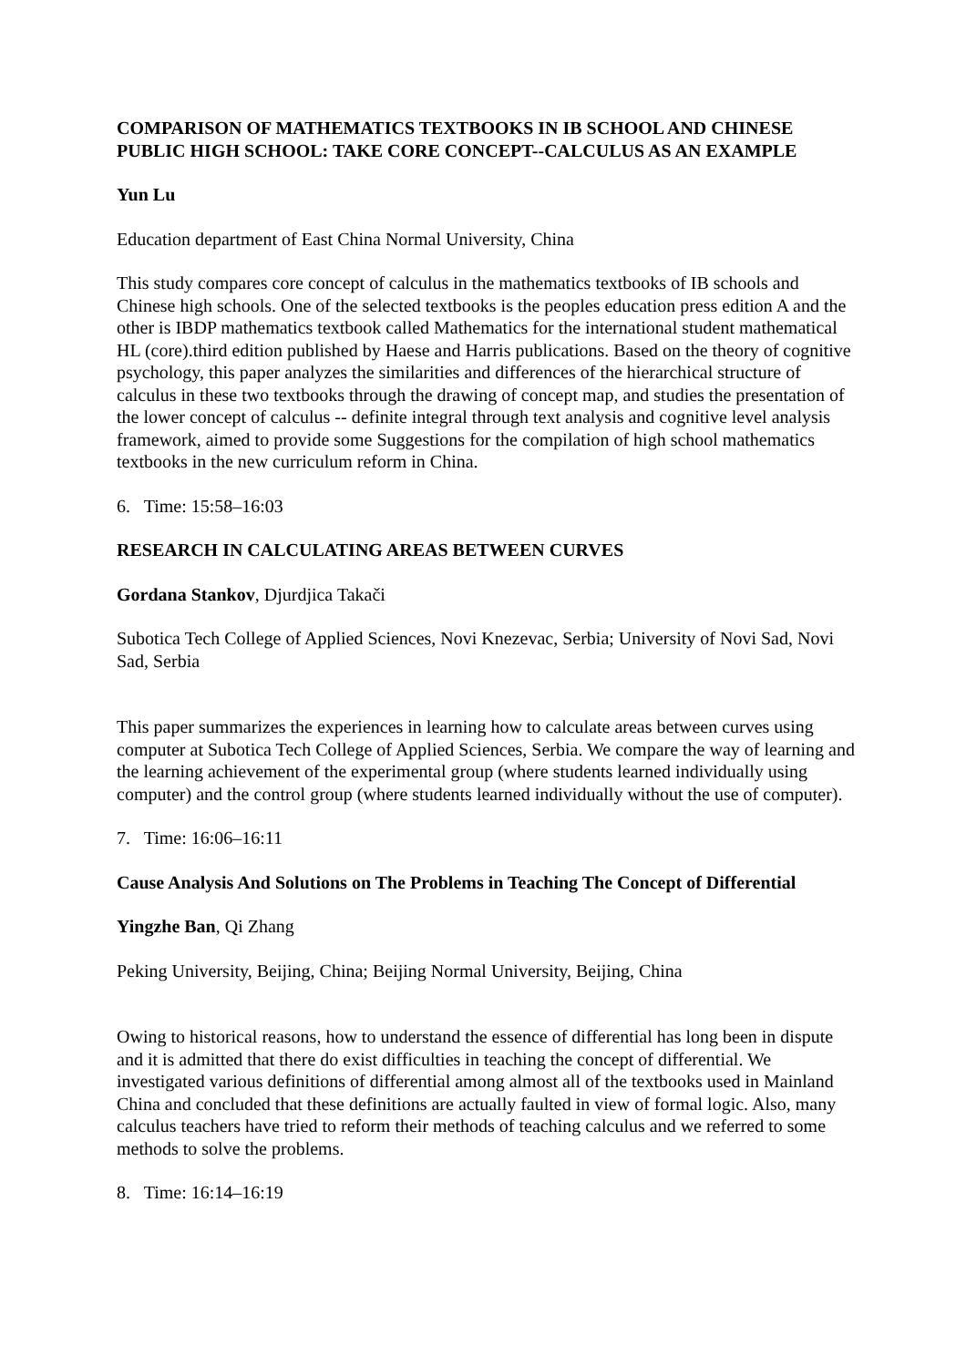COMPARISON OF MATHEMATICS TEXTBOOKS IN IB SCHOOL AND CHINESE PUBLIC HIGH SCHOOL: TAKE CORE CONCEPT--CALCULUS AS AN EXAMPLE
Yun Lu
Education department of East China Normal University, China
This study compares core concept of calculus in the mathematics textbooks of IB schools and Chinese high schools. One of the selected textbooks is the peoples education press edition A and the other is IBDP mathematics textbook called Mathematics for the international student mathematical HL (core).third edition published by Haese and Harris publications. Based on the theory of cognitive psychology, this paper analyzes the similarities and differences of the hierarchical structure of calculus in these two textbooks through the drawing of concept map, and studies the presentation of the lower concept of calculus -- definite integral through text analysis and cognitive level analysis framework, aimed to provide some Suggestions for the compilation of high school mathematics textbooks in the new curriculum reform in China.
6. Time: 15:58–16:03
RESEARCH IN CALCULATING AREAS BETWEEN CURVES
Gordana Stankov, Djurdjica Takači
Subotica Tech College of Applied Sciences, Novi Knezevac, Serbia; University of Novi Sad, Novi Sad, Serbia
This paper summarizes the experiences in learning how to calculate areas between curves using computer at Subotica Tech College of Applied Sciences, Serbia. We compare the way of learning and the learning achievement of the experimental group (where students learned individually using computer) and the control group (where students learned individually without the use of computer).
7. Time: 16:06–16:11
Cause Analysis And Solutions on The Problems in Teaching The Concept of Differential
Yingzhe Ban, Qi Zhang
Peking University, Beijing, China; Beijing Normal University, Beijing, China
Owing to historical reasons, how to understand the essence of differential has long been in dispute and it is admitted that there do exist difficulties in teaching the concept of differential. We investigated various definitions of differential among almost all of the textbooks used in Mainland China and concluded that these definitions are actually faulted in view of formal logic. Also, many calculus teachers have tried to reform their methods of teaching calculus and we referred to some methods to solve the problems.
8. Time: 16:14–16:19